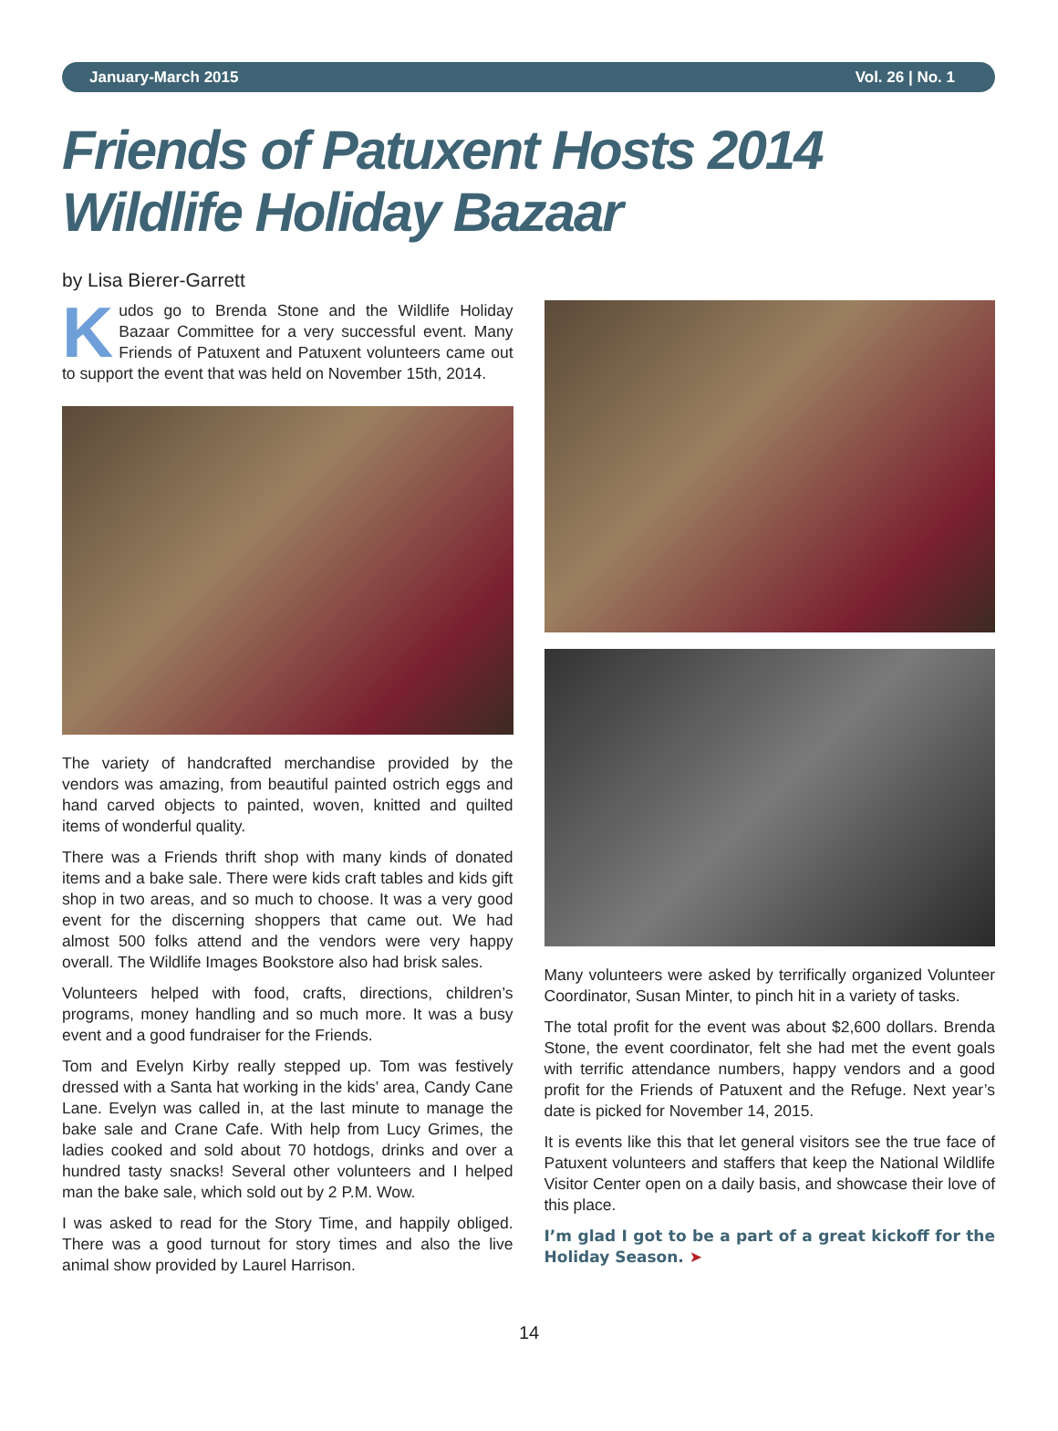January-March 2015 Vol. 26 | No. 1
Friends of Patuxent Hosts 2014
Wildlife Holiday Bazaar
by Lisa Bierer-Garrett
Kudos go to Brenda Stone and the Wildlife Holiday Bazaar Committee for a very successful event. Many Friends of Patuxent and Patuxent volunteers came out to support the event that was held on November 15th, 2014.
The variety of handcrafted merchandise provided by the vendors was amazing, from beautiful painted ostrich eggs and hand carved objects to painted, woven, knitted and quilted items of wonderful quality.
There was a Friends thrift shop with many kinds of donated items and a bake sale. There were kids craft tables and kids gift shop in two areas, and so much to choose. It was a very good event for the discerning shoppers that came out. We had almost 500 folks attend and the vendors were very happy overall. The Wildlife Images Bookstore also had brisk sales.
Volunteers helped with food, crafts, directions, children’s programs, money handling and so much more. It was a busy event and a good fundraiser for the Friends.
Tom and Evelyn Kirby really stepped up. Tom was festively dressed with a Santa hat working in the kids’ area, Candy Cane Lane. Evelyn was called in, at the last minute to manage the bake sale and Crane Cafe. With help from Lucy Grimes, the ladies cooked and sold about 70 hotdogs, drinks and over a hundred tasty snacks! Several other volunteers and I helped man the bake sale, which sold out by 2 P.M. Wow.
I was asked to read for the Story Time, and happily obliged. There was a good turnout for story times and also the live animal show provided by Laurel Harrison.
Many volunteers were asked by terrifically organized Volunteer Coordinator, Susan Minter, to pinch hit in a variety of tasks.
The total profit for the event was about $2,600 dollars. Brenda Stone, the event coordinator, felt she had met the event goals with terrific attendance numbers, happy vendors and a good profit for the Friends of Patuxent and the Refuge. Next year’s date is picked for November 14, 2015.
It is events like this that let general visitors see the true face of Patuxent volunteers and staffers that keep the National Wildlife Visitor Center open on a daily basis, and showcase their love of this place.
I’m glad I got to be a part of a great kickoff for the Holiday Season. ➤
14